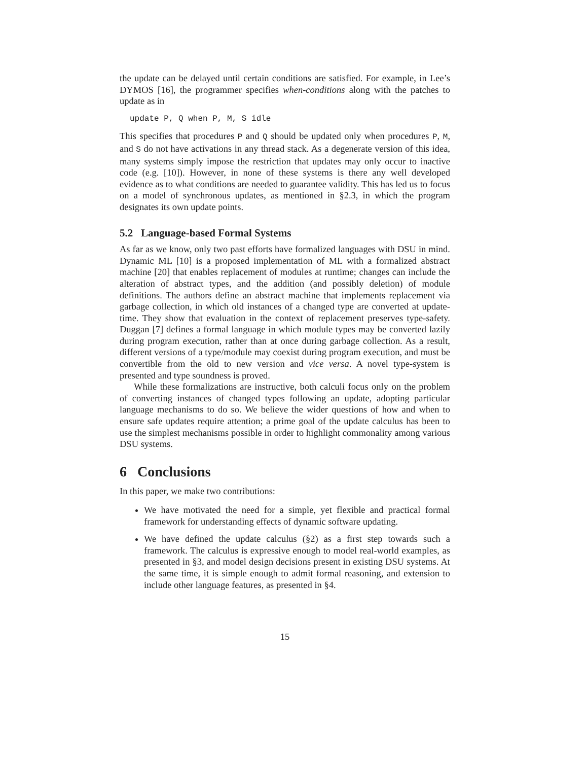the update can be delayed until certain conditions are satisfied. For example, in Lee’s DYMOS [16], the programmer specifies when-conditions along with the patches to update as in
update P, Q when P, M, S idle
This specifies that procedures P and Q should be updated only when procedures P, M, and S do not have activations in any thread stack. As a degenerate version of this idea, many systems simply impose the restriction that updates may only occur to inactive code (e.g. [10]). However, in none of these systems is there any well developed evidence as to what conditions are needed to guarantee validity. This has led us to focus on a model of synchronous updates, as mentioned in §2.3, in which the program designates its own update points.
5.2 Language-based Formal Systems
As far as we know, only two past efforts have formalized languages with DSU in mind. Dynamic ML [10] is a proposed implementation of ML with a formalized abstract machine [20] that enables replacement of modules at runtime; changes can include the alteration of abstract types, and the addition (and possibly deletion) of module definitions. The authors define an abstract machine that implements replacement via garbage collection, in which old instances of a changed type are converted at update-time. They show that evaluation in the context of replacement preserves type-safety. Duggan [7] defines a formal language in which module types may be converted lazily during program execution, rather than at once during garbage collection. As a result, different versions of a type/module may coexist during program execution, and must be convertible from the old to new version and vice versa. A novel type-system is presented and type soundness is proved.
While these formalizations are instructive, both calculi focus only on the problem of converting instances of changed types following an update, adopting particular language mechanisms to do so. We believe the wider questions of how and when to ensure safe updates require attention; a prime goal of the update calculus has been to use the simplest mechanisms possible in order to highlight commonality among various DSU systems.
6 Conclusions
In this paper, we make two contributions:
We have motivated the need for a simple, yet flexible and practical formal framework for understanding effects of dynamic software updating.
We have defined the update calculus (§2) as a first step towards such a framework. The calculus is expressive enough to model real-world examples, as presented in §3, and model design decisions present in existing DSU systems. At the same time, it is simple enough to admit formal reasoning, and extension to include other language features, as presented in §4.
15